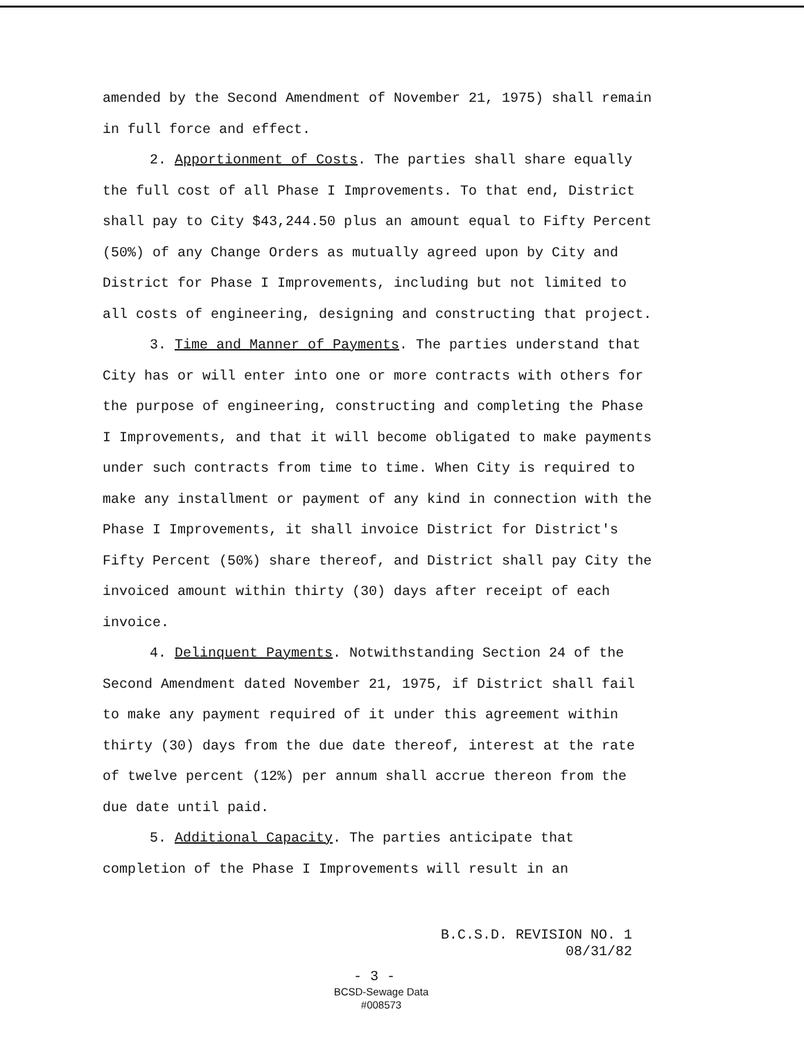amended by the Second Amendment of November 21, 1975) shall remain in full force and effect.
2. Apportionment of Costs. The parties shall share equally the full cost of all Phase I Improvements. To that end, District shall pay to City $43,244.50 plus an amount equal to Fifty Percent (50%) of any Change Orders as mutually agreed upon by City and District for Phase I Improvements, including but not limited to all costs of engineering, designing and constructing that project.
3. Time and Manner of Payments. The parties understand that City has or will enter into one or more contracts with others for the purpose of engineering, constructing and completing the Phase I Improvements, and that it will become obligated to make payments under such contracts from time to time. When City is required to make any installment or payment of any kind in connection with the Phase I Improvements, it shall invoice District for District's Fifty Percent (50%) share thereof, and District shall pay City the invoiced amount within thirty (30) days after receipt of each invoice.
4. Delinquent Payments. Notwithstanding Section 24 of the Second Amendment dated November 21, 1975, if District shall fail to make any payment required of it under this agreement within thirty (30) days from the due date thereof, interest at the rate of twelve percent (12%) per annum shall accrue thereon from the due date until paid.
5. Additional Capacity. The parties anticipate that completion of the Phase I Improvements will result in an
B.C.S.D. REVISION NO. 1
08/31/82
- 3 -
BCSD-Sewage Data
#008573